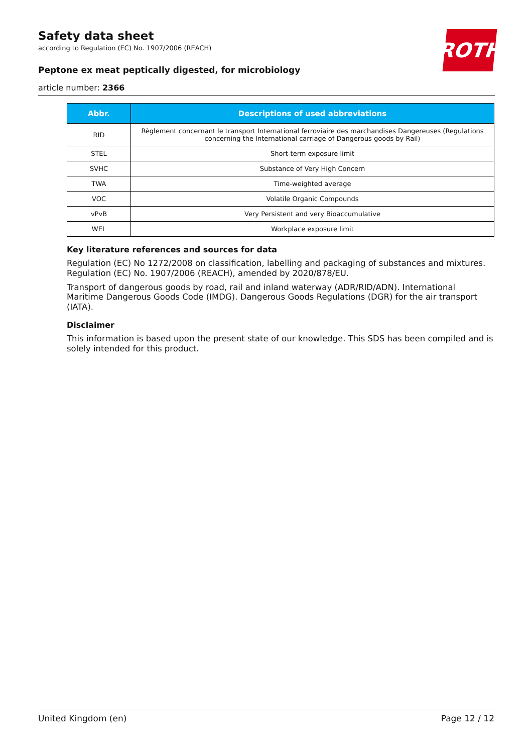Safety data sheet
according to Regulation (EC) No. 1907/2006 (REACH)
Peptone ex meat peptically digested, for microbiology
article number: 2366
ROTH
| Abbr. | Descriptions of used abbreviations |
| --- | --- |
| RID | Règlement concernant le transport International ferroviaire des marchandises Dangereuses (Regulations concerning the International carriage of Dangerous goods by Rail) |
| STEL | Short-term exposure limit |
| SVHC | Substance of Very High Concern |
| TWA | Time-weighted average |
| VOC | Volatile Organic Compounds |
| vPvB | Very Persistent and very Bioaccumulative |
| WEL | Workplace exposure limit |
Key literature references and sources for data
Regulation (EC) No 1272/2008 on classification, labelling and packaging of substances and mixtures. Regulation (EC) No. 1907/2006 (REACH), amended by 2020/878/EU.
Transport of dangerous goods by road, rail and inland waterway (ADR/RID/ADN). International Maritime Dangerous Goods Code (IMDG). Dangerous Goods Regulations (DGR) for the air transport (IATA).
Disclaimer
This information is based upon the present state of our knowledge. This SDS has been compiled and is solely intended for this product.
United Kingdom (en) Page 12 / 12